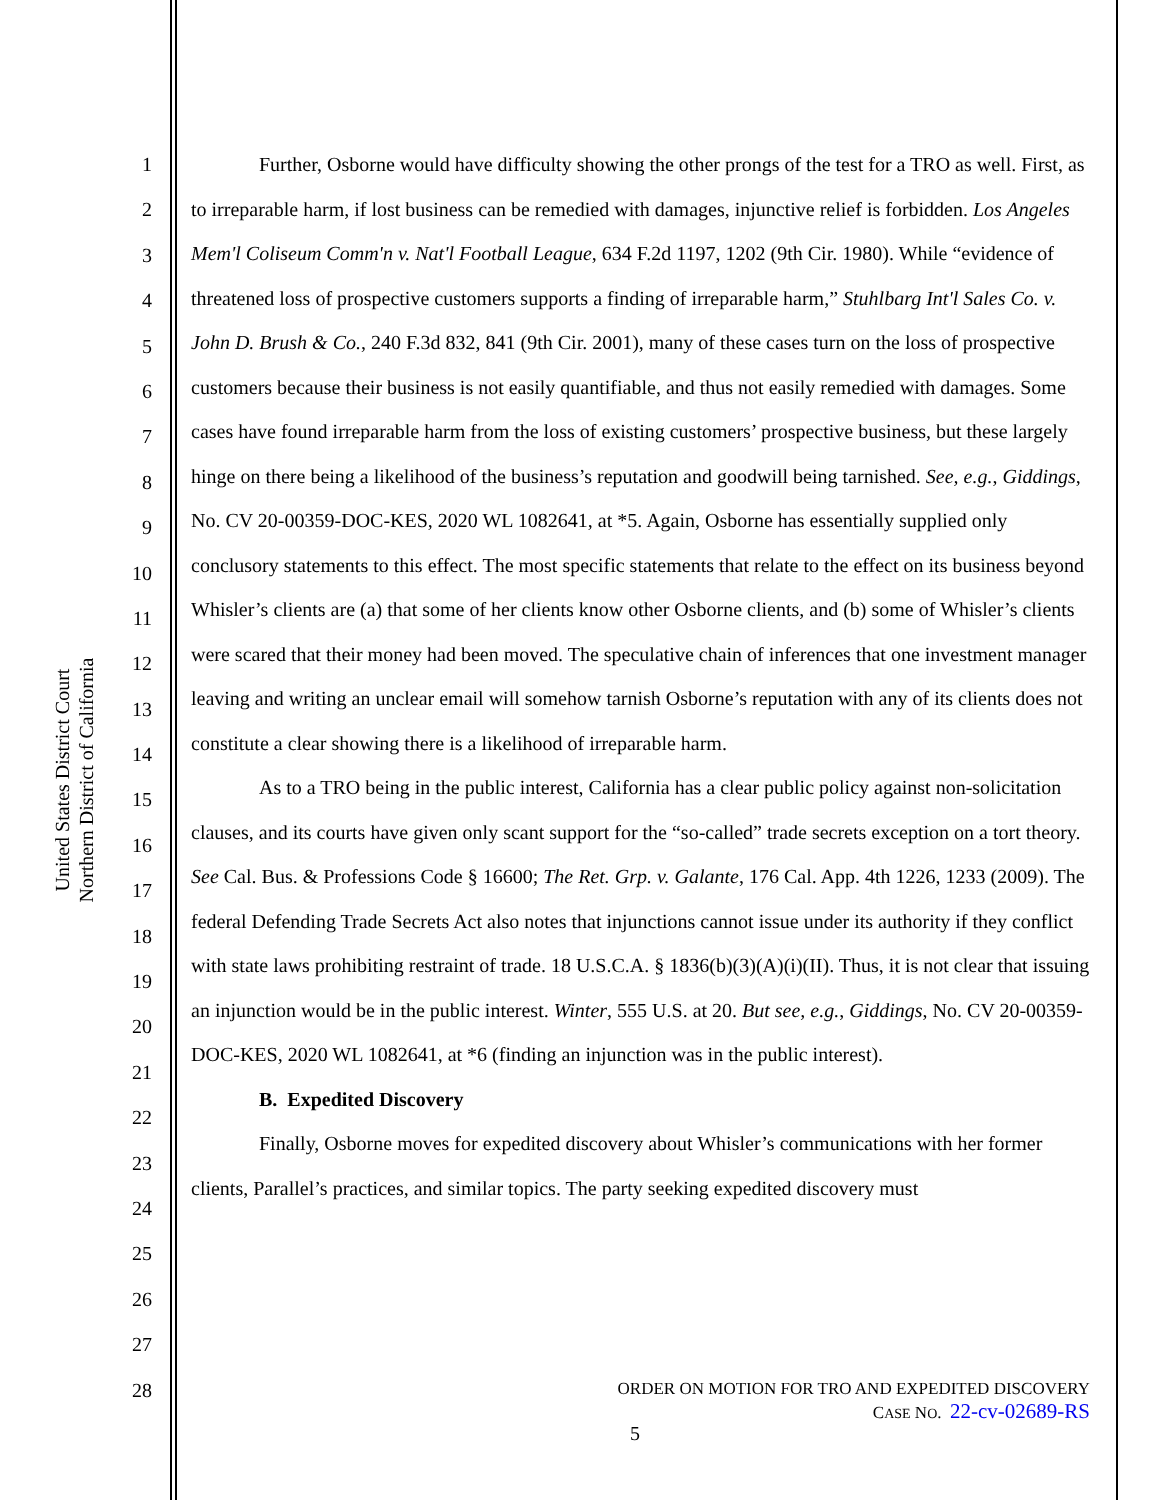United States District Court
Northern District of California
1
2
3
4
5
6
7
8
9
10
11
12
13
14
15
16
17
18
19
20
21
22
23
24
25
26
27
28
Further, Osborne would have difficulty showing the other prongs of the test for a TRO as well. First, as to irreparable harm, if lost business can be remedied with damages, injunctive relief is forbidden. Los Angeles Mem'l Coliseum Comm'n v. Nat'l Football League, 634 F.2d 1197, 1202 (9th Cir. 1980). While “evidence of threatened loss of prospective customers supports a finding of irreparable harm,” Stuhlbarg Int'l Sales Co. v. John D. Brush & Co., 240 F.3d 832, 841 (9th Cir. 2001), many of these cases turn on the loss of prospective customers because their business is not easily quantifiable, and thus not easily remedied with damages. Some cases have found irreparable harm from the loss of existing customers’ prospective business, but these largely hinge on there being a likelihood of the business’s reputation and goodwill being tarnished. See, e.g., Giddings, No. CV 20-00359-DOC-KES, 2020 WL 1082641, at *5. Again, Osborne has essentially supplied only conclusory statements to this effect. The most specific statements that relate to the effect on its business beyond Whisler’s clients are (a) that some of her clients know other Osborne clients, and (b) some of Whisler’s clients were scared that their money had been moved. The speculative chain of inferences that one investment manager leaving and writing an unclear email will somehow tarnish Osborne’s reputation with any of its clients does not constitute a clear showing there is a likelihood of irreparable harm.
As to a TRO being in the public interest, California has a clear public policy against non-solicitation clauses, and its courts have given only scant support for the “so-called” trade secrets exception on a tort theory. See Cal. Bus. & Professions Code § 16600; The Ret. Grp. v. Galante, 176 Cal. App. 4th 1226, 1233 (2009). The federal Defending Trade Secrets Act also notes that injunctions cannot issue under its authority if they conflict with state laws prohibiting restraint of trade. 18 U.S.C.A. § 1836(b)(3)(A)(i)(II). Thus, it is not clear that issuing an injunction would be in the public interest. Winter, 555 U.S. at 20. But see, e.g., Giddings, No. CV 20-00359-DOC-KES, 2020 WL 1082641, at *6 (finding an injunction was in the public interest).
B. Expedited Discovery
Finally, Osborne moves for expedited discovery about Whisler’s communications with her former clients, Parallel’s practices, and similar topics. The party seeking expedited discovery must
ORDER ON MOTION FOR TRO AND EXPEDITED DISCOVERY
CASE NO. 22-cv-02689-RS
5